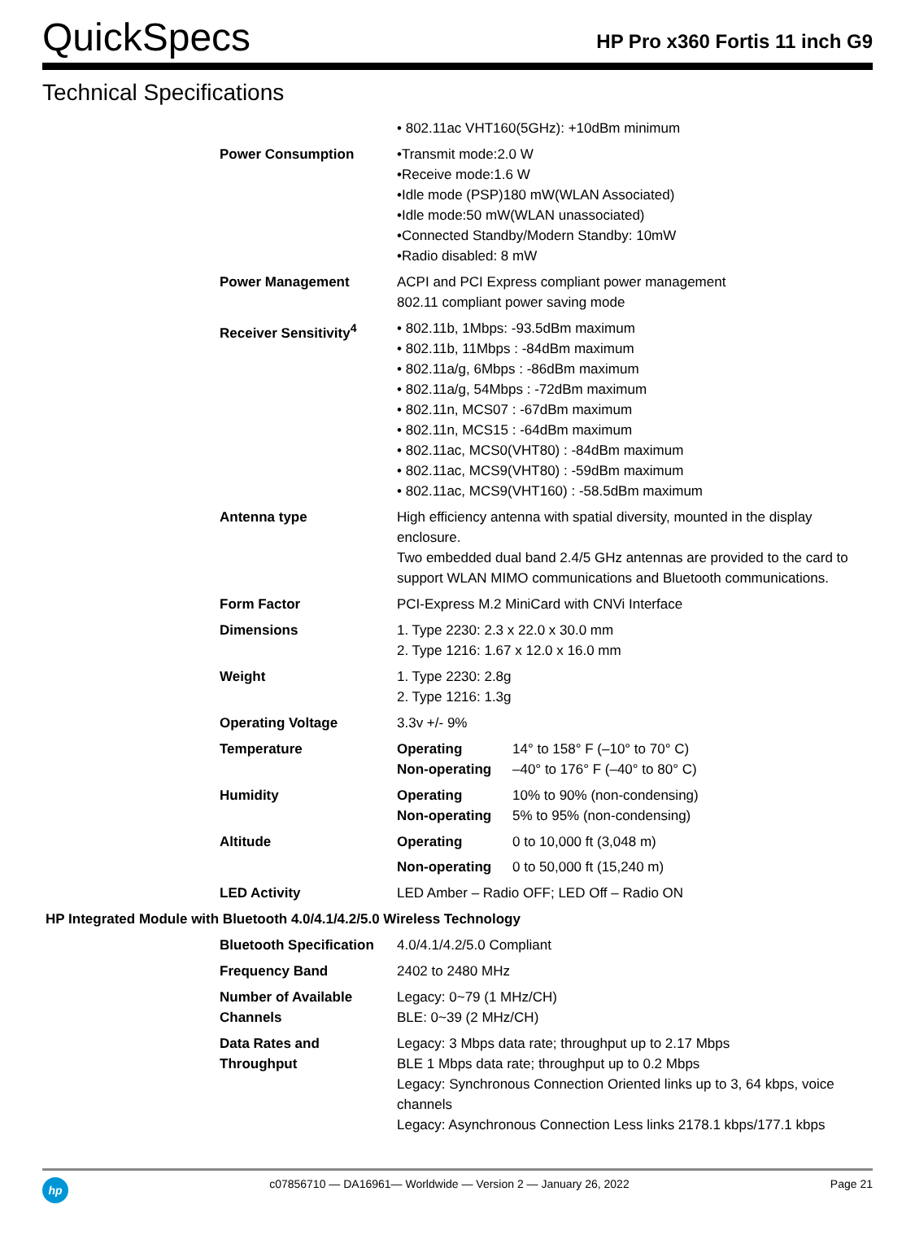QuickSpecs
HP Pro x360 Fortis 11 inch G9
Technical Specifications
| | • 802.11ac VHT160(5GHz): +10dBm minimum |
| Power Consumption | •Transmit mode:2.0 W •Receive mode:1.6 W •Idle mode (PSP)180 mW(WLAN Associated) •Idle mode:50 mW(WLAN unassociated) •Connected Standby/Modern Standby: 10mW •Radio disabled: 8 mW |
| Power Management | ACPI and PCI Express compliant power management 802.11 compliant power saving mode |
| Receiver Sensitivity<sup>4</sup> | • 802.11b, 1Mbps: -93.5dBm maximum • 802.11b, 11Mbps : -84dBm maximum • 802.11a/g, 6Mbps : -86dBm maximum • 802.11a/g, 54Mbps : -72dBm maximum • 802.11n, MCS07 : -67dBm maximum • 802.11n, MCS15 : -64dBm maximum • 802.11ac, MCS0(VHT80) : -84dBm maximum • 802.11ac, MCS9(VHT80) : -59dBm maximum • 802.11ac, MCS9(VHT160) : -58.5dBm maximum |
| Antenna type | High efficiency antenna with spatial diversity, mounted in the display enclosure. Two embedded dual band 2.4/5 GHz antennas are provided to the card to support WLAN MIMO communications and Bluetooth communications. |
| Form Factor | PCI-Express M.2 MiniCard with CNVi Interface |
| Dimensions | 1. Type 2230: 2.3 x 22.0 x 30.0 mm 2. Type 1216: 1.67 x 12.0 x 16.0 mm |
| Weight | 1. Type 2230: 2.8g 2. Type 1216: 1.3g |
| Operating Voltage | 3.3v +/- 9% |
| Temperature | / Operating / 14° to 158° F (–10° to 70° C) / / Non-operating / –40° to 176° F (–40° to 80° C) / |
| Humidity | / Operating / 10% to 90% (non-condensing) / / Non-operating / 5% to 95% (non-condensing) / |
| Altitude | / Operating / 0 to 10,000 ft (3,048 m) / / Non-operating / 0 to 50,000 ft (15,240 m) / |
| LED Activity | LED Amber – Radio OFF; LED Off – Radio ON |
| HP Integrated Module with Bluetooth 4.0/4.1/4.2/5.0 Wireless Technology | |
| Bluetooth Specification | 4.0/4.1/4.2/5.0 Compliant |
| Frequency Band | 2402 to 2480 MHz |
| Number of Available Channels | Legacy: 0~79 (1 MHz/CH) BLE: 0~39 (2 MHz/CH) |
| Data Rates and Throughput | Legacy: 3 Mbps data rate; throughput up to 2.17 Mbps BLE 1 Mbps data rate; throughput up to 0.2 Mbps Legacy: Synchronous Connection Oriented links up to 3, 64 kbps, voice channels Legacy: Asynchronous Connection Less links 2178.1 kbps/177.1 kbps |
hp
c07856710 — DA16961— Worldwide — Version 2 — January 26, 2022
Page 21